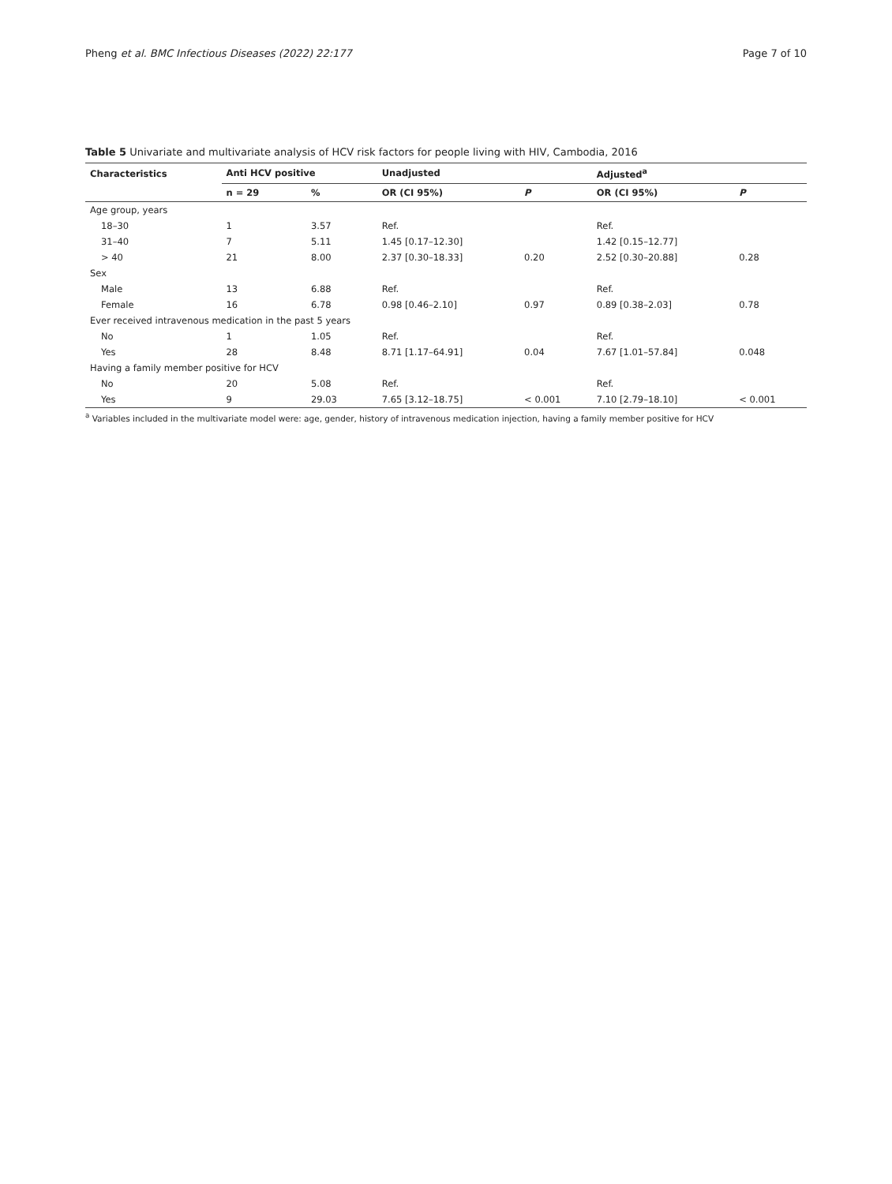Pheng et al. BMC Infectious Diseases (2022) 22:177 Page 7 of 10
Table 5 Univariate and multivariate analysis of HCV risk factors for people living with HIV, Cambodia, 2016
| Characteristics | Anti HCV positive | | Unadjusted | | Adjusted<sup>a</sup> | |
| --- | --- | --- | --- | --- | --- | --- |
| | n = 29 | % | OR (CI 95%) | P | OR (CI 95%) | P |
| Age group, years | | | | | | |
| 18–30 | 1 | 3.57 | Ref. | | Ref. | |
| 31–40 | 7 | 5.11 | 1.45 [0.17–12.30] | | 1.42 [0.15–12.77] | |
| > 40 | 21 | 8.00 | 2.37 [0.30–18.33] | 0.20 | 2.52 [0.30–20.88] | 0.28 |
| Sex | | | | | | |
| Male | 13 | 6.88 | Ref. | | Ref. | |
| Female | 16 | 6.78 | 0.98 [0.46–2.10] | 0.97 | 0.89 [0.38–2.03] | 0.78 |
| Ever received intravenous medication in the past 5 years | | | | | | |
| No | 1 | 1.05 | Ref. | | Ref. | |
| Yes | 28 | 8.48 | 8.71 [1.17–64.91] | 0.04 | 7.67 [1.01–57.84] | 0.048 |
| Having a family member positive for HCV | | | | | | |
| No | 20 | 5.08 | Ref. | | Ref. | |
| Yes | 9 | 29.03 | 7.65 [3.12–18.75] | < 0.001 | 7.10 [2.79–18.10] | < 0.001 |
<sup>a</sup> Variables included in the multivariate model were: age, gender, history of intravenous medication injection, having a family member positive for HCV